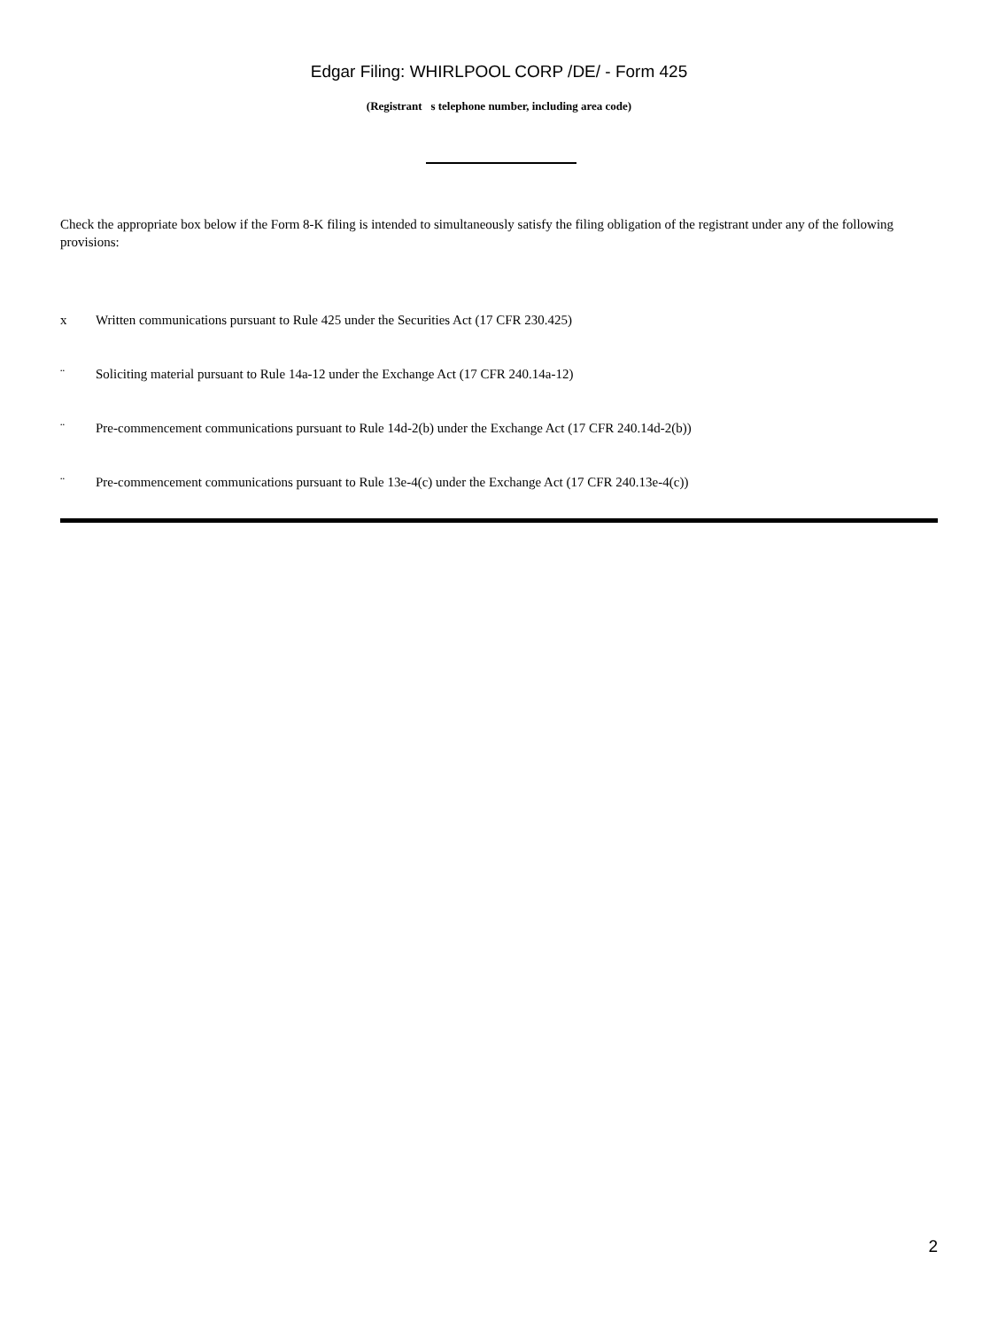Edgar Filing: WHIRLPOOL CORP /DE/ - Form 425
(Registrant s telephone number, including area code)
Check the appropriate box below if the Form 8-K filing is intended to simultaneously satisfy the filing obligation of the registrant under any of the following provisions:
x Written communications pursuant to Rule 425 under the Securities Act (17 CFR 230.425)
¨ Soliciting material pursuant to Rule 14a-12 under the Exchange Act (17 CFR 240.14a-12)
¨ Pre-commencement communications pursuant to Rule 14d-2(b) under the Exchange Act (17 CFR 240.14d-2(b))
¨ Pre-commencement communications pursuant to Rule 13e-4(c) under the Exchange Act (17 CFR 240.13e-4(c))
2